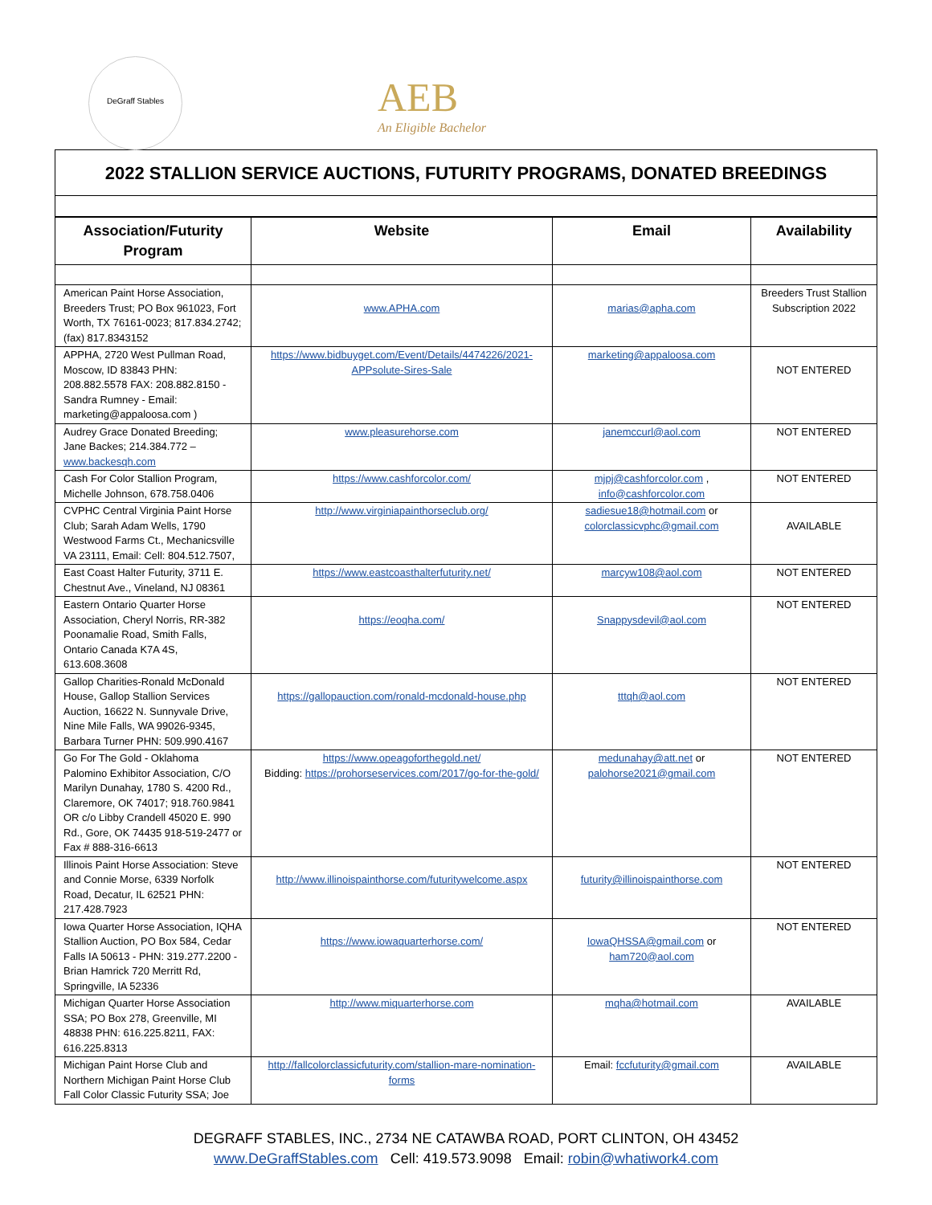DeGraff Stables
AEB
An Eligible Bachelor
2022 STALLION SERVICE AUCTIONS, FUTURITY PROGRAMS, DONATED BREEDINGS
| Association/Futurity Program | Website | Email | Availability |
| --- | --- | --- | --- |
| American Paint Horse Association, Breeders Trust; PO Box 961023, Fort Worth, TX 76161-0023; 817.834.2742; (fax) 817.8343152 | www.APHA.com | marias@apha.com | Breeders Trust Stallion Subscription 2022 |
| APPHA, 2720 West Pullman Road, Moscow, ID 83843 PHN: 208.882.5578 FAX: 208.882.8150 - Sandra Rumney - Email: marketing@appaloosa.com ) | https://www.bidbuyget.com/Event/Details/4474226/2021-APPsolute-Sires-Sale | marketing@appaloosa.com | NOT ENTERED |
| Audrey Grace Donated Breeding; Jane Backes; 214.384.772 – www.backesqh.com | www.pleasurehorse.com | janemccurl@aol.com | NOT ENTERED |
| Cash For Color Stallion Program, Michelle Johnson, 678.758.0406 | https://www.cashforcolor.com/ | mjpj@cashforcolor.com , info@cashforcolor.com | NOT ENTERED |
| CVPHC Central Virginia Paint Horse Club; Sarah Adam Wells, 1790 Westwood Farms Ct., Mechanicsville VA 23111, Email: Cell: 804.512.7507, | http://www.virginiapainthorseclub.org/ | sadiesue18@hotmail.com or colorclassicvphc@gmail.com | AVAILABLE |
| East Coast Halter Futurity, 3711 E. Chestnut Ave., Vineland, NJ 08361 | https://www.eastcoasthalterfuturity.net/ | marcyw108@aol.com | NOT ENTERED |
| Eastern Ontario Quarter Horse Association, Cheryl Norris, RR-382 Poonamalie Road, Smith Falls, Ontario Canada K7A 4S, 613.608.3608 | https://eoqha.com/ | Snappysdevil@aol.com | NOT ENTERED |
| Gallop Charities-Ronald McDonald House, Gallop Stallion Services Auction, 16622 N. Sunnyvale Drive, Nine Mile Falls, WA 99026-9345, Barbara Turner PHN: 509.990.4167 | https://gallopauction.com/ronald-mcdonald-house.php | tttqh@aol.com | NOT ENTERED |
| Go For The Gold - Oklahoma Palomino Exhibitor Association, C/O Marilyn Dunahay, 1780 S. 4200 Rd., Claremore, OK 74017; 918.760.9841 OR c/o Libby Crandell 45020 E. 990 Rd., Gore, OK 74435 918-519-2477 or Fax # 888-316-6613 | https://www.opeagoforthegold.net/ Bidding: https://prohorseservices.com/2017/go-for-the-gold/ | medunahay@att.net or palohorse2021@gmail.com | NOT ENTERED |
| Illinois Paint Horse Association: Steve and Connie Morse, 6339 Norfolk Road, Decatur, IL 62521 PHN: 217.428.7923 | http://www.illinoispainthorse.com/futuritywelcome.aspx | futurity@illinoispainthorse.com | NOT ENTERED |
| Iowa Quarter Horse Association, IQHA Stallion Auction, PO Box 584, Cedar Falls IA 50613 - PHN: 319.277.2200 - Brian Hamrick 720 Merritt Rd, Springville, IA 52336 | https://www.iowaquarterhorse.com/ | IowaQHSSA@gmail.com or ham720@aol.com | NOT ENTERED |
| Michigan Quarter Horse Association SSA; PO Box 278, Greenville, MI 48838 PHN: 616.225.8211, FAX: 616.225.8313 | http://www.miquarterhorse.com | mqha@hotmail.com | AVAILABLE |
| Michigan Paint Horse Club and Northern Michigan Paint Horse Club Fall Color Classic Futurity SSA; Joe | http://fallcolorclassicfuturity.com/stallion-mare-nomination-forms | Email: fccfuturity@gmail.com | AVAILABLE |
DEGRAFF STABLES, INC., 2734 NE CATAWBA ROAD, PORT CLINTON, OH 43452
www.DeGraffStables.com Cell: 419.573.9098 Email: robin@whatiwork4.com